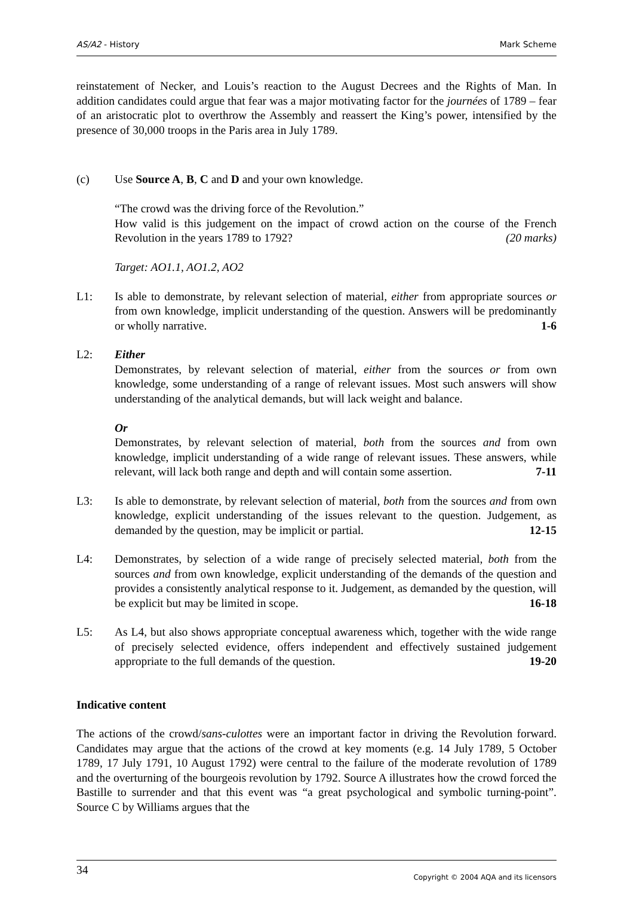AS/A2 - History Mark Scheme
reinstatement of Necker, and Louis’s reaction to the August Decrees and the Rights of Man. In addition candidates could argue that fear was a major motivating factor for the journées of 1789 – fear of an aristocratic plot to overthrow the Assembly and reassert the King’s power, intensified by the presence of 30,000 troops in the Paris area in July 1789.
(c) Use Source A, B, C and D and your own knowledge.
“The crowd was the driving force of the Revolution.”
How valid is this judgement on the impact of crowd action on the course of the French Revolution in the years 1789 to 1792? (20 marks)
Target: AO1.1, AO1.2, AO2
L1: Is able to demonstrate, by relevant selection of material, either from appropriate sources or from own knowledge, implicit understanding of the question. Answers will be predominantly or wholly narrative. 1-6
L2: Either
Demonstrates, by relevant selection of material, either from the sources or from own knowledge, some understanding of a range of relevant issues. Most such answers will show understanding of the analytical demands, but will lack weight and balance.
Or
Demonstrates, by relevant selection of material, both from the sources and from own knowledge, implicit understanding of a wide range of relevant issues. These answers, while relevant, will lack both range and depth and will contain some assertion. 7-11
L3: Is able to demonstrate, by relevant selection of material, both from the sources and from own knowledge, explicit understanding of the issues relevant to the question. Judgement, as demanded by the question, may be implicit or partial. 12-15
L4: Demonstrates, by selection of a wide range of precisely selected material, both from the sources and from own knowledge, explicit understanding of the demands of the question and provides a consistently analytical response to it. Judgement, as demanded by the question, will be explicit but may be limited in scope. 16-18
L5: As L4, but also shows appropriate conceptual awareness which, together with the wide range of precisely selected evidence, offers independent and effectively sustained judgement appropriate to the full demands of the question. 19-20
Indicative content
The actions of the crowd/sans-culottes were an important factor in driving the Revolution forward. Candidates may argue that the actions of the crowd at key moments (e.g. 14 July 1789, 5 October 1789, 17 July 1791, 10 August 1792) were central to the failure of the moderate revolution of 1789 and the overturning of the bourgeois revolution by 1792. Source A illustrates how the crowd forced the Bastille to surrender and that this event was “a great psychological and symbolic turning-point”. Source C by Williams argues that the
34 Copyright © 2004 AQA and its licensors